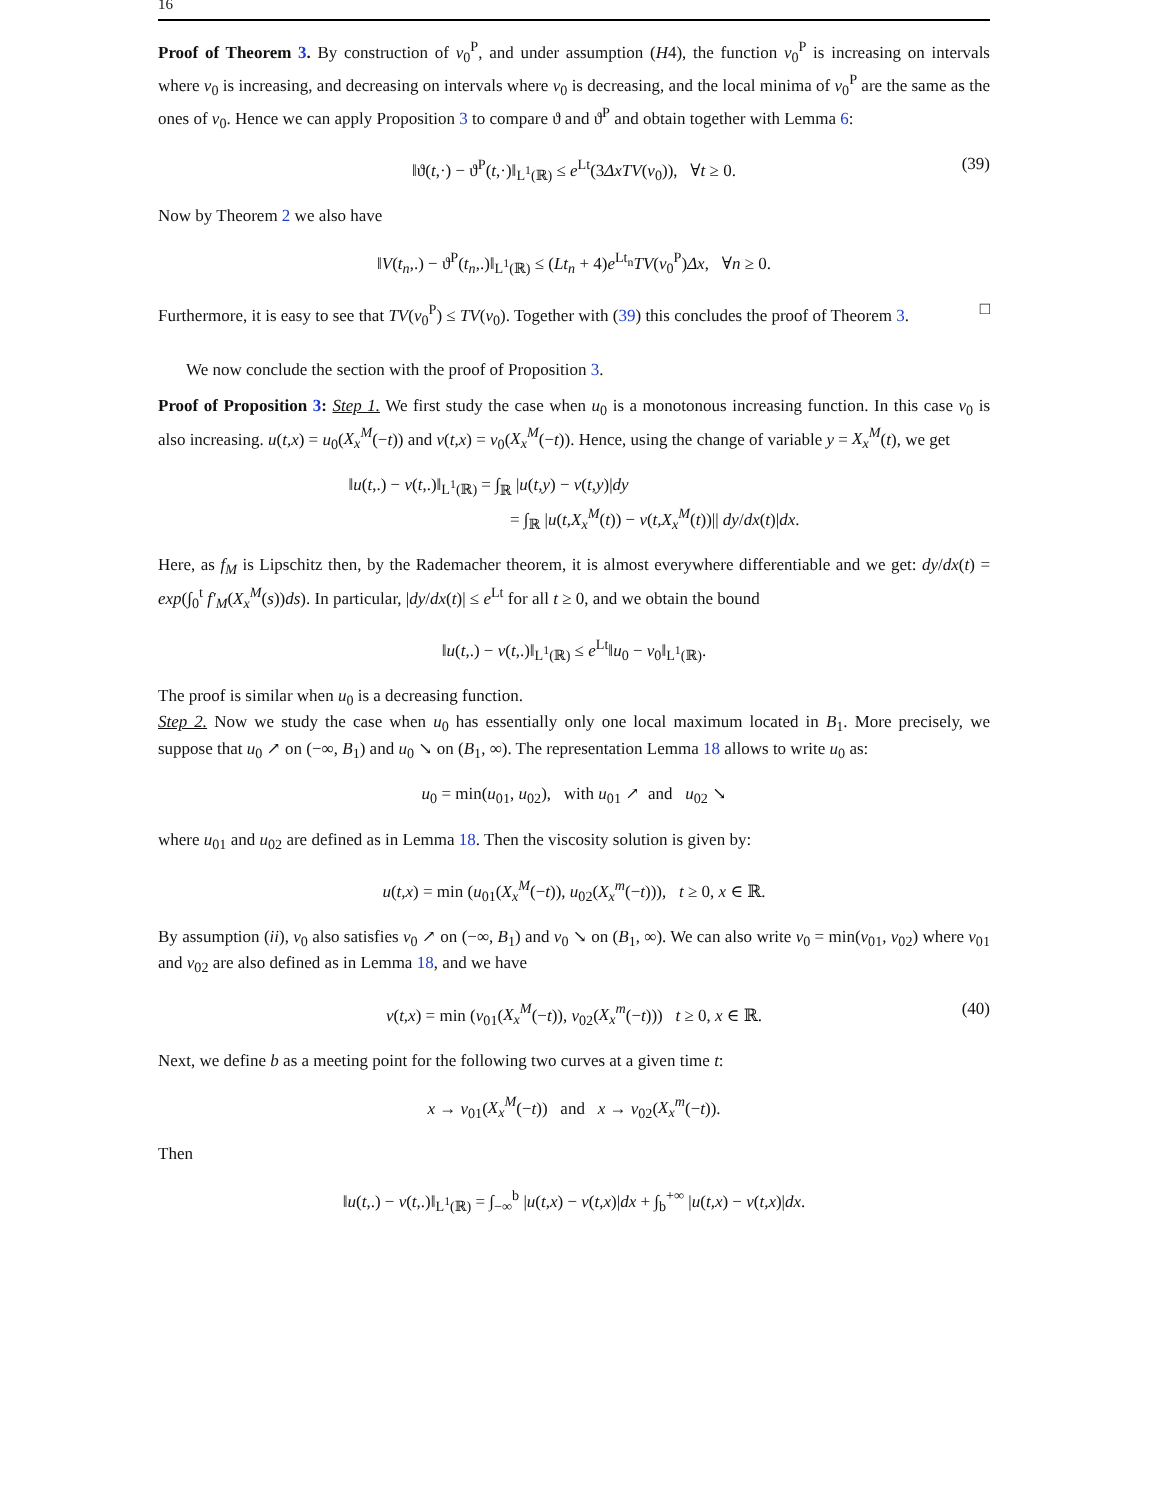16
Proof of Theorem 3. By construction of v<sub>0</sub><sup>P</sup>, and under assumption (H4), the function v<sub>0</sub><sup>P</sup> is increasing on intervals where v<sub>0</sub> is increasing, and decreasing on intervals where v<sub>0</sub> is decreasing, and the local minima of v<sub>0</sub><sup>P</sup> are the same as the ones of v<sub>0</sub>. Hence we can apply Proposition 3 to compare ϑ and ϑ<sup>P</sup> and obtain together with Lemma 6:
‖ϑ(t,·) − ϑ<sup>P</sup>(t,·)‖<sub>L<sup>1</sup>(ℝ)</sub> ≤ e<sup>Lt</sup>(3ΔxTV(v<sub>0</sub>)), ∀t ≥ 0. (39)
Now by Theorem 2 we also have
‖V(t<sub>n</sub>,.) − ϑ<sup>P</sup>(t<sub>n</sub>,.)‖<sub>L<sup>1</sup>(ℝ)</sub> ≤ (Lt<sub>n</sub> + 4)e<sup>Lt<sub>n</sub></sup>TV(v<sub>0</sub><sup>P</sup>)Δx, ∀n ≥ 0.
Furthermore, it is easy to see that TV(v<sub>0</sub><sup>P</sup>) ≤ TV(v<sub>0</sub>). Together with (39) this concludes the proof of Theorem 3. □
We now conclude the section with the proof of Proposition 3.
Proof of Proposition 3: Step 1. We first study the case when u<sub>0</sub> is a monotonous increasing function. In this case v<sub>0</sub> is also increasing. u(t,x) = u<sub>0</sub>(X<sub>x</sub><sup>M</sup>(−t)) and v(t,x) = v<sub>0</sub>(X<sub>x</sub><sup>M</sup>(−t)). Hence, using the change of variable y = X<sub>x</sub><sup>M</sup>(t), we get
‖u(t,.) − v(t,.)‖<sub>L<sup>1</sup>(ℝ)</sub> = ∫<sub>ℝ</sub> |u(t,y) − v(t,y)|dy
= ∫<sub>ℝ</sub> |u(t,X<sub>x</sub><sup>M</sup>(t)) − v(t,X<sub>x</sub><sup>M</sup>(t))|| dy/dx(t)|dx.
Here, as f<sub>M</sub> is Lipschitz then, by the Rademacher theorem, it is almost everywhere differentiable and we get: dy/dx(t) = exp(∫<sub>0</sub><sup>t</sup> f′<sub>M</sub>(X<sub>x</sub><sup>M</sup>(s))ds). In particular, |dy/dx(t)| ≤ e<sup>Lt</sup> for all t ≥ 0, and we obtain the bound
‖u(t,.) − v(t,.)‖<sub>L<sup>1</sup>(ℝ)</sub> ≤ e<sup>Lt</sup>‖u<sub>0</sub> − v<sub>0</sub>‖<sub>L<sup>1</sup>(ℝ)</sub>.
The proof is similar when u<sub>0</sub> is a decreasing function.
Step 2. Now we study the case when u<sub>0</sub> has essentially only one local maximum located in B<sub>1</sub>. More precisely, we suppose that u<sub>0</sub> ↗ on (−∞, B<sub>1</sub>) and u<sub>0</sub> ↘ on (B<sub>1</sub>, ∞). The representation Lemma 18 allows to write u<sub>0</sub> as:
u<sub>0</sub> = min(u<sub>01</sub>, u<sub>02</sub>), with u<sub>01</sub> ↗ and u<sub>02</sub> ↘
where u<sub>01</sub> and u<sub>02</sub> are defined as in Lemma 18. Then the viscosity solution is given by:
u(t,x) = min (u<sub>01</sub>(X<sub>x</sub><sup>M</sup>(−t)), u<sub>02</sub>(X<sub>x</sub><sup>m</sup>(−t))), t ≥ 0, x ∈ ℝ.
By assumption (ii), v<sub>0</sub> also satisfies v<sub>0</sub> ↗ on (−∞, B<sub>1</sub>) and v<sub>0</sub> ↘ on (B<sub>1</sub>, ∞). We can also write v<sub>0</sub> = min(v<sub>01</sub>, v<sub>02</sub>) where v<sub>01</sub> and v<sub>02</sub> are also defined as in Lemma 18, and we have
v(t,x) = min (v<sub>01</sub>(X<sub>x</sub><sup>M</sup>(−t)), v<sub>02</sub>(X<sub>x</sub><sup>m</sup>(−t))) t ≥ 0, x ∈ ℝ. (40)
Next, we define b as a meeting point for the following two curves at a given time t:
x → v<sub>01</sub>(X<sub>x</sub><sup>M</sup>(−t)) and x → v<sub>02</sub>(X<sub>x</sub><sup>m</sup>(−t)).
Then
‖u(t,.) − v(t,.)‖<sub>L<sup>1</sup>(ℝ)</sub> = ∫<sub>−∞</sub><sup>b</sup> |u(t,x) − v(t,x)|dx + ∫<sub>b</sub><sup>+∞</sup> |u(t,x) − v(t,x)|dx.